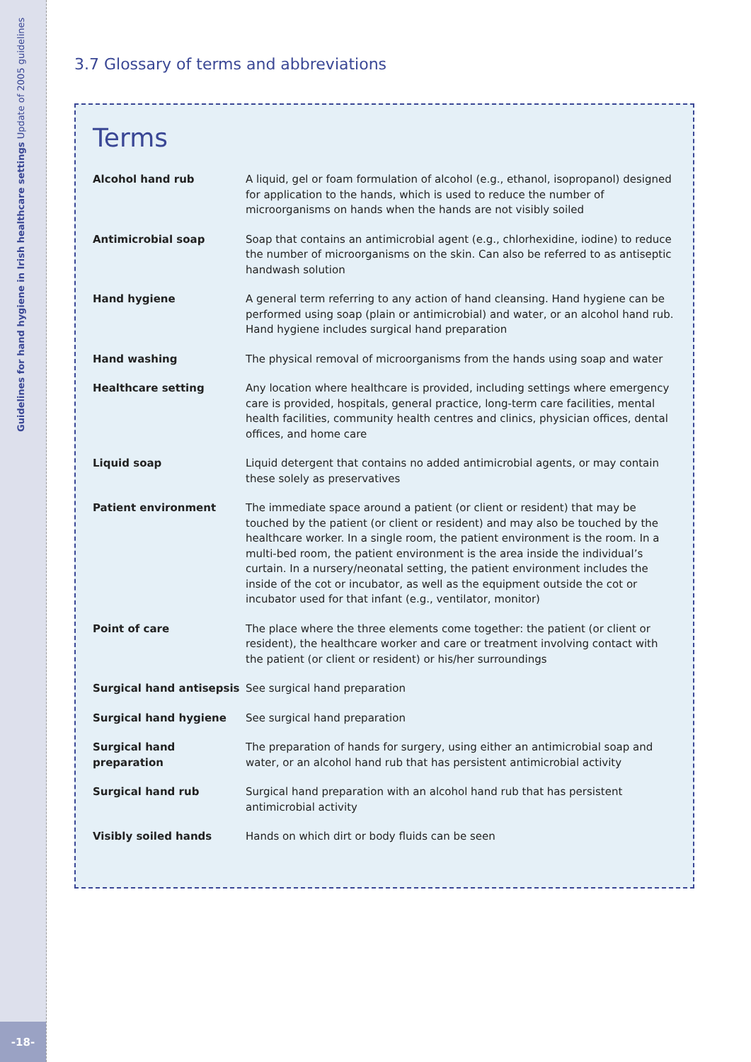Guidelines for hand hygiene in Irish healthcare settings Update of 2005 guidelines
-18-
3.7 Glossary of terms and abbreviations
Terms
| Alcohol hand rub | A liquid, gel or foam formulation of alcohol (e.g., ethanol, isopropanol) designed for application to the hands, which is used to reduce the number of microorganisms on hands when the hands are not visibly soiled |
| Antimicrobial soap | Soap that contains an antimicrobial agent (e.g., chlorhexidine, iodine) to reduce the number of microorganisms on the skin. Can also be referred to as antiseptic handwash solution |
| Hand hygiene | A general term referring to any action of hand cleansing. Hand hygiene can be performed using soap (plain or antimicrobial) and water, or an alcohol hand rub. Hand hygiene includes surgical hand preparation |
| Hand washing | The physical removal of microorganisms from the hands using soap and water |
| Healthcare setting | Any location where healthcare is provided, including settings where emergency care is provided, hospitals, general practice, long-term care facilities, mental health facilities, community health centres and clinics, physician offices, dental offices, and home care |
| Liquid soap | Liquid detergent that contains no added antimicrobial agents, or may contain these solely as preservatives |
| Patient environment | The immediate space around a patient (or client or resident) that may be touched by the patient (or client or resident) and may also be touched by the healthcare worker. In a single room, the patient environment is the room. In a multi-bed room, the patient environment is the area inside the individual’s curtain. In a nursery/neonatal setting, the patient environment includes the inside of the cot or incubator, as well as the equipment outside the cot or incubator used for that infant (e.g., ventilator, monitor) |
| Point of care | The place where the three elements come together: the patient (or client or resident), the healthcare worker and care or treatment involving contact with the patient (or client or resident) or his/her surroundings |
| Surgical hand antisepsis | See surgical hand preparation |
| Surgical hand hygiene | See surgical hand preparation |
| Surgical hand preparation | The preparation of hands for surgery, using either an antimicrobial soap and water, or an alcohol hand rub that has persistent antimicrobial activity |
| Surgical hand rub | Surgical hand preparation with an alcohol hand rub that has persistent antimicrobial activity |
| Visibly soiled hands | Hands on which dirt or body fluids can be seen |